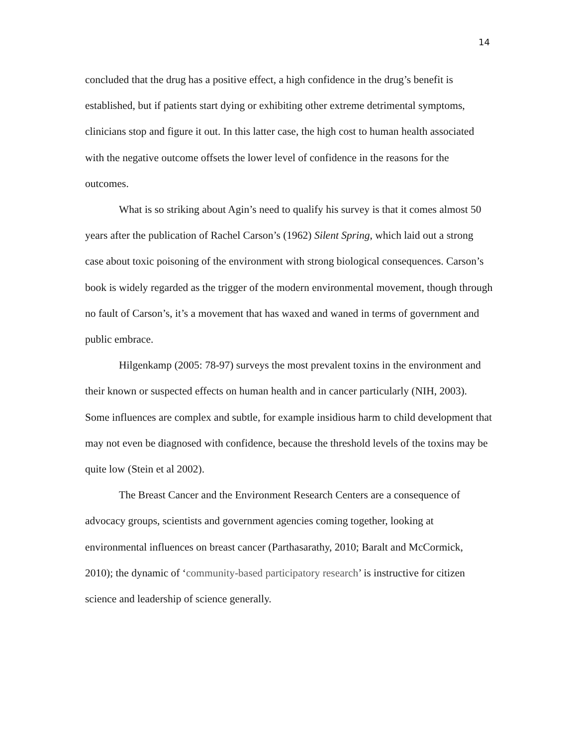14
concluded that the drug has a positive effect, a high confidence in the drug’s benefit is established, but if patients start dying or exhibiting other extreme detrimental symptoms, clinicians stop and figure it out. In this latter case, the high cost to human health associated with the negative outcome offsets the lower level of confidence in the reasons for the outcomes.
What is so striking about Agin’s need to qualify his survey is that it comes almost 50 years after the publication of Rachel Carson’s (1962) Silent Spring, which laid out a strong case about toxic poisoning of the environment with strong biological consequences. Carson’s book is widely regarded as the trigger of the modern environmental movement, though through no fault of Carson’s, it’s a movement that has waxed and waned in terms of government and public embrace.
Hilgenkamp (2005: 78-97) surveys the most prevalent toxins in the environment and their known or suspected effects on human health and in cancer particularly (NIH, 2003). Some influences are complex and subtle, for example insidious harm to child development that may not even be diagnosed with confidence, because the threshold levels of the toxins may be quite low (Stein et al 2002).
The Breast Cancer and the Environment Research Centers are a consequence of advocacy groups, scientists and government agencies coming together, looking at environmental influences on breast cancer (Parthasarathy, 2010; Baralt and McCormick, 2010); the dynamic of ‘community-based participatory research’ is instructive for citizen science and leadership of science generally.